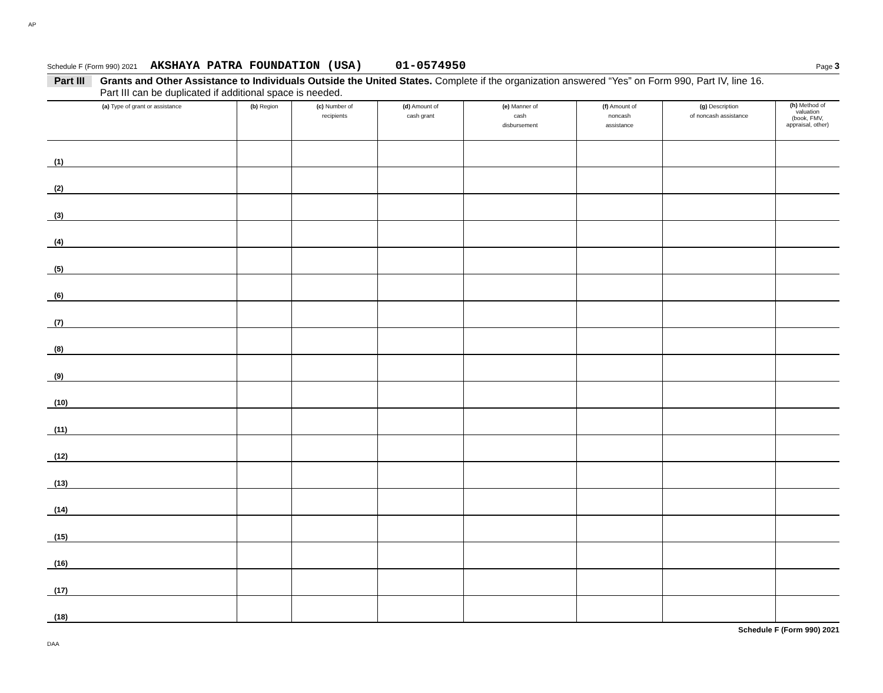AP
Schedule F (Form 990) 2021 AKSHAYA PATRA FOUNDATION (USA) 01-0574950 Page 3
Part III Grants and Other Assistance to Individuals Outside the United States. Complete if the organization answered “Yes” on Form 990, Part IV, line 16.
Part III can be duplicated if additional space is needed.
| (a) Type of grant or assistance | (b) Region | (c) Number of recipients | (d) Amount of cash grant | (e) Manner of cash disbursement | (f) Amount of noncash assistance | (g) Description of noncash assistance | (h) Method of valuation (book, FMV, appraisal, other) |
| --- | --- | --- | --- | --- | --- | --- | --- |
| (1) | | | | | | | |
| (2) | | | | | | | |
| (3) | | | | | | | |
| (4) | | | | | | | |
| (5) | | | | | | | |
| (6) | | | | | | | |
| (7) | | | | | | | |
| (8) | | | | | | | |
| (9) | | | | | | | |
| (10) | | | | | | | |
| (11) | | | | | | | |
| (12) | | | | | | | |
| (13) | | | | | | | |
| (14) | | | | | | | |
| (15) | | | | | | | |
| (16) | | | | | | | |
| (17) | | | | | | | |
| (18) | | | | | | | |
Schedule F (Form 990) 2021
DAA